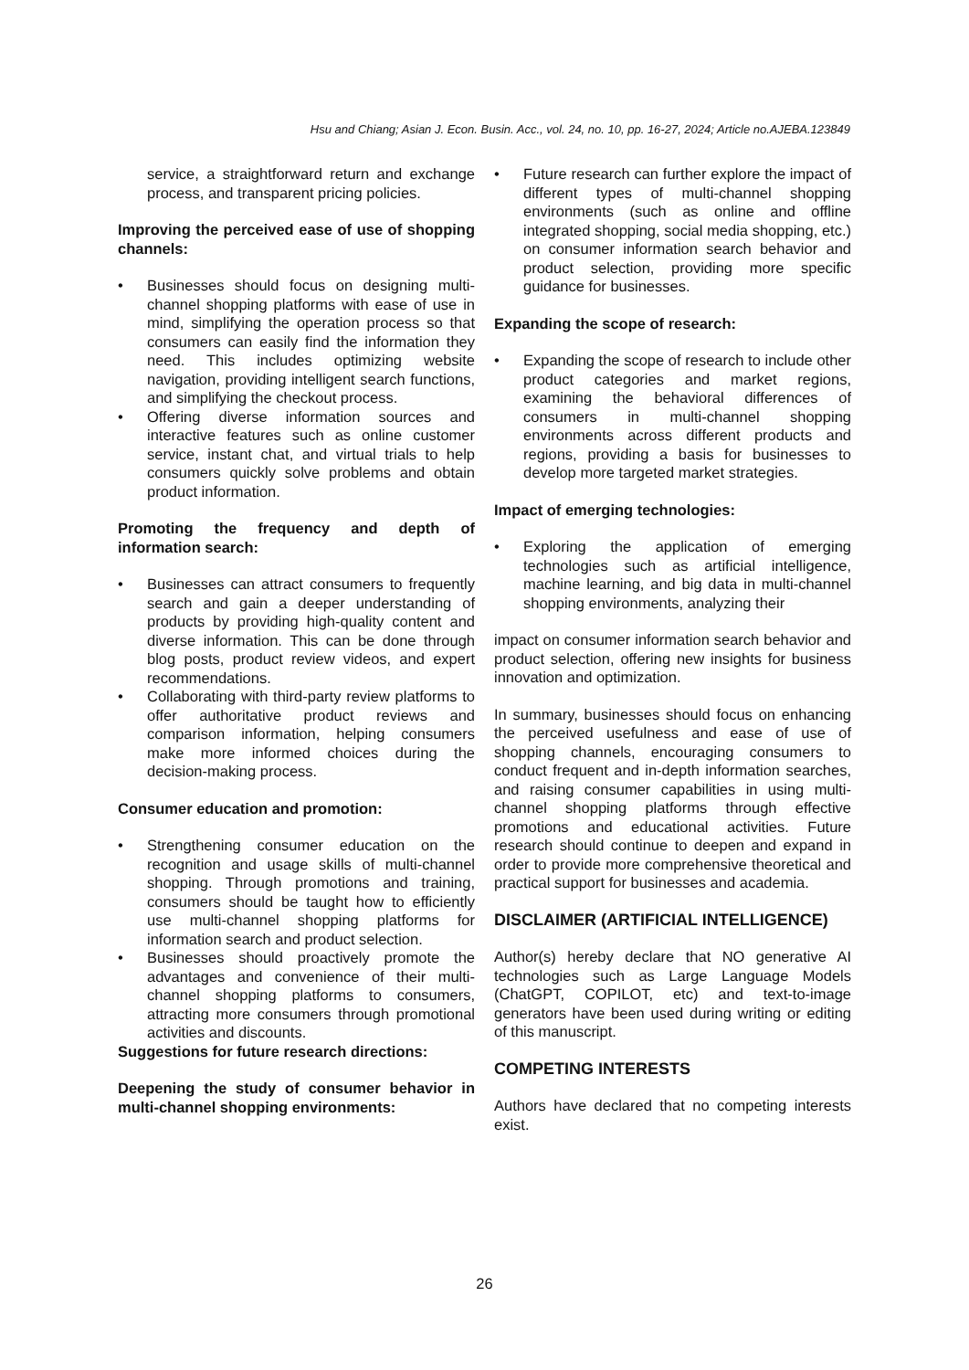Hsu and Chiang; Asian J. Econ. Busin. Acc., vol. 24, no. 10, pp. 16-27, 2024; Article no.AJEBA.123849
service, a straightforward return and exchange process, and transparent pricing policies.
Improving the perceived ease of use of shopping channels:
• Businesses should focus on designing multi-channel shopping platforms with ease of use in mind, simplifying the operation process so that consumers can easily find the information they need. This includes optimizing website navigation, providing intelligent search functions, and simplifying the checkout process.
• Offering diverse information sources and interactive features such as online customer service, instant chat, and virtual trials to help consumers quickly solve problems and obtain product information.
Promoting the frequency and depth of information search:
• Businesses can attract consumers to frequently search and gain a deeper understanding of products by providing high-quality content and diverse information. This can be done through blog posts, product review videos, and expert recommendations.
• Collaborating with third-party review platforms to offer authoritative product reviews and comparison information, helping consumers make more informed choices during the decision-making process.
Consumer education and promotion:
• Strengthening consumer education on the recognition and usage skills of multi-channel shopping. Through promotions and training, consumers should be taught how to efficiently use multi-channel shopping platforms for information search and product selection.
• Businesses should proactively promote the advantages and convenience of their multi- channel shopping platforms to consumers, attracting more consumers through promotional activities and discounts.
Suggestions for future research directions:
Deepening the study of consumer behavior in multi-channel shopping environments:
• Future research can further explore the impact of different types of multi-channel shopping environments (such as online and offline integrated shopping, social media shopping, etc.) on consumer information search behavior and product selection, providing more specific guidance for businesses.
Expanding the scope of research:
• Expanding the scope of research to include other product categories and market regions, examining the behavioral differences of consumers in multi-channel shopping environments across different products and regions, providing a basis for businesses to develop more targeted market strategies.
Impact of emerging technologies:
• Exploring the application of emerging technologies such as artificial intelligence, machine learning, and big data in multi-channel shopping environments, analyzing their
impact on consumer information search behavior and product selection, offering new insights for business innovation and optimization.
In summary, businesses should focus on enhancing the perceived usefulness and ease of use of shopping channels, encouraging consumers to conduct frequent and in-depth information searches, and raising consumer capabilities in using multi-channel shopping platforms through effective promotions and educational activities. Future research should continue to deepen and expand in order to provide more comprehensive theoretical and practical support for businesses and academia.
DISCLAIMER (ARTIFICIAL INTELLIGENCE)
Author(s) hereby declare that NO generative AI technologies such as Large Language Models (ChatGPT, COPILOT, etc) and text-to-image generators have been used during writing or editing of this manuscript.
COMPETING INTERESTS
Authors have declared that no competing interests exist.
26